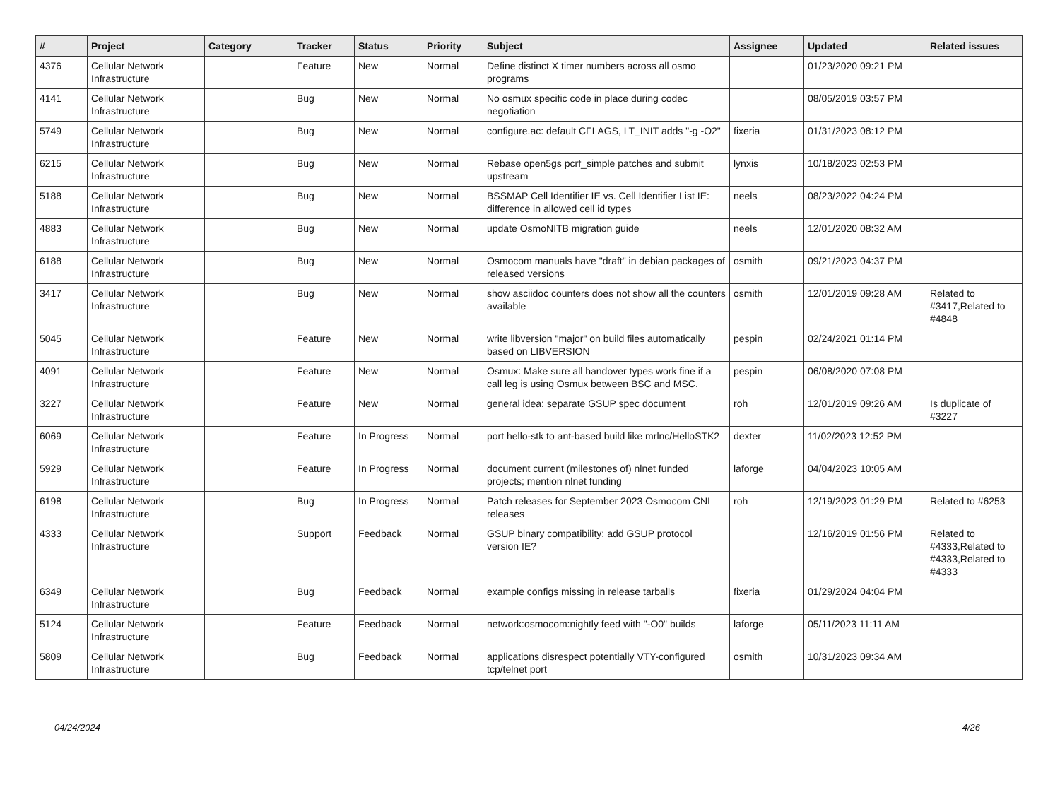| # | Project | Category | Tracker | Status | Priority | Subject | Assignee | Updated | Related issues |
| --- | --- | --- | --- | --- | --- | --- | --- | --- | --- |
| 4376 | Cellular Network Infrastructure | | Feature | New | Normal | Define distinct X timer numbers across all osmo programs | | 01/23/2020 09:21 PM | |
| 4141 | Cellular Network Infrastructure | | Bug | New | Normal | No osmux specific code in place during codec negotiation | | 08/05/2019 03:57 PM | |
| 5749 | Cellular Network Infrastructure | | Bug | New | Normal | configure.ac: default CFLAGS, LT_INIT adds "-g -O2" | fixeria | 01/31/2023 08:12 PM | |
| 6215 | Cellular Network Infrastructure | | Bug | New | Normal | Rebase open5gs pcrf_simple patches and submit upstream | lynxis | 10/18/2023 02:53 PM | |
| 5188 | Cellular Network Infrastructure | | Bug | New | Normal | BSSMAP Cell Identifier IE vs. Cell Identifier List IE: difference in allowed cell id types | neels | 08/23/2022 04:24 PM | |
| 4883 | Cellular Network Infrastructure | | Bug | New | Normal | update OsmoNITB migration guide | neels | 12/01/2020 08:32 AM | |
| 6188 | Cellular Network Infrastructure | | Bug | New | Normal | Osmocom manuals have "draft" in debian packages of released versions | osmith | 09/21/2023 04:37 PM | |
| 3417 | Cellular Network Infrastructure | | Bug | New | Normal | show asciidoc counters does not show all the counters available | osmith | 12/01/2019 09:28 AM | Related to #3417,Related to #4848 |
| 5045 | Cellular Network Infrastructure | | Feature | New | Normal | write libversion "major" on build files automatically based on LIBVERSION | pespin | 02/24/2021 01:14 PM | |
| 4091 | Cellular Network Infrastructure | | Feature | New | Normal | Osmux: Make sure all handover types work fine if a call leg is using Osmux between BSC and MSC. | pespin | 06/08/2020 07:08 PM | |
| 3227 | Cellular Network Infrastructure | | Feature | New | Normal | general idea: separate GSUP spec document | roh | 12/01/2019 09:26 AM | Is duplicate of #3227 |
| 6069 | Cellular Network Infrastructure | | Feature | In Progress | Normal | port hello-stk to ant-based build like mrlnc/HelloSTK2 | dexter | 11/02/2023 12:52 PM | |
| 5929 | Cellular Network Infrastructure | | Feature | In Progress | Normal | document current (milestones of) nlnet funded projects; mention nlnet funding | laforge | 04/04/2023 10:05 AM | |
| 6198 | Cellular Network Infrastructure | | Bug | In Progress | Normal | Patch releases for September 2023 Osmocom CNI releases | roh | 12/19/2023 01:29 PM | Related to #6253 |
| 4333 | Cellular Network Infrastructure | | Support | Feedback | Normal | GSUP binary compatibility: add GSUP protocol version IE? | | 12/16/2019 01:56 PM | Related to #4333,Related to #4333,Related to #4333 |
| 6349 | Cellular Network Infrastructure | | Bug | Feedback | Normal | example configs missing in release tarballs | fixeria | 01/29/2024 04:04 PM | |
| 5124 | Cellular Network Infrastructure | | Feature | Feedback | Normal | network:osmocom:nightly feed with "-O0" builds | laforge | 05/11/2023 11:11 AM | |
| 5809 | Cellular Network Infrastructure | | Bug | Feedback | Normal | applications disrespect potentially VTY-configured tcp/telnet port | osmith | 10/31/2023 09:34 AM | |
04/24/2024 4/26